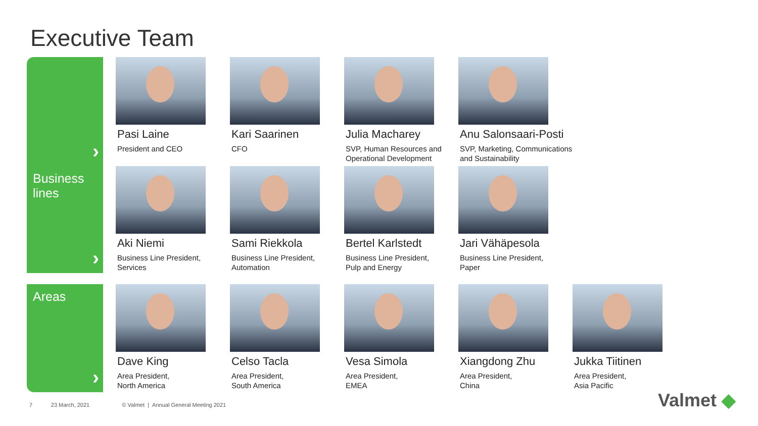Executive Team
›
Pasi Laine
President and CEO
Kari Saarinen
CFO
Julia Macharey
SVP, Human Resources and Operational Development
Anu Salonsaari-Posti
SVP, Marketing, Communications and Sustainability
Business lines
›
Aki Niemi
Business Line President,
Services
Sami Riekkola
Business Line President,
Automation
Bertel Karlstedt
Business Line President,
Pulp and Energy
Jari Vähäpesola
Business Line President,
Paper
Areas
›
Dave King
Area President,
North America
Celso Tacla
Area President,
South America
Vesa Simola
Area President,
EMEA
Xiangdong Zhu
Area President,
China
Jukka Tiitinen
Area President,
Asia Pacific
7 23 March, 2021 © Valmet | Annual General Meeting 2021
Valmet ◆